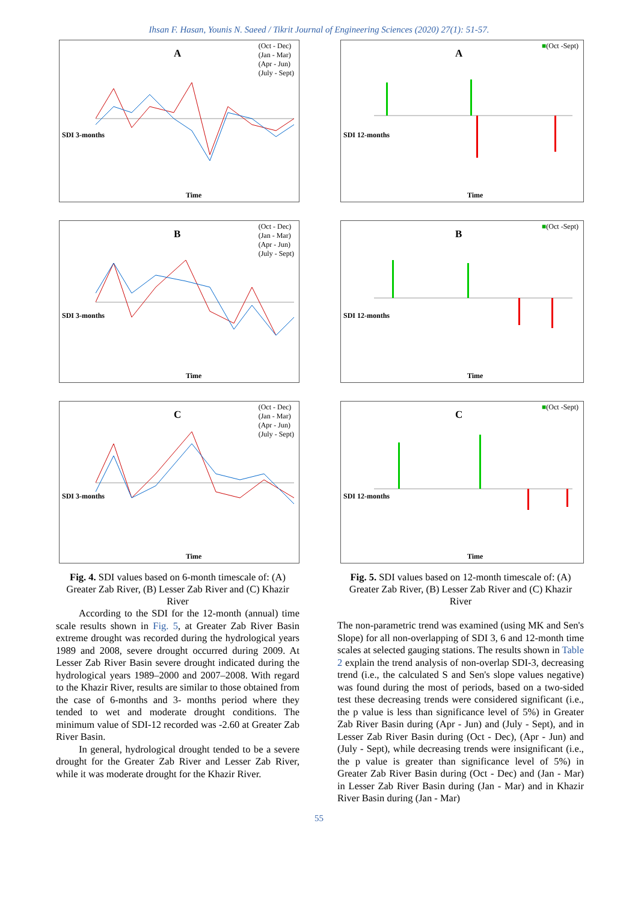Ihsan F. Hasan, Younis N. Saeed / Tikrit Journal of Engineering Sciences (2020) 27(1): 51-57.
A
(Oct - Dec)
(Jan - Mar)
(Apr - Jun)
(July - Sept)
SDI 3-months
Time
B
(Oct - Dec)
(Jan - Mar)
(Apr - Jun)
(July - Sept)
SDI 3-months
Time
C
(Oct - Dec)
(Jan - Mar)
(Apr - Jun)
(July - Sept)
SDI 3-months
Time
Fig. 4. SDI values based on 6-month timescale of: (A) Greater Zab River, (B) Lesser Zab River and (C) Khazir River
According to the SDI for the 12-month (annual) time scale results shown in Fig. 5, at Greater Zab River Basin extreme drought was recorded during the hydrological years 1989 and 2008, severe drought occurred during 2009. At Lesser Zab River Basin severe drought indicated during the hydrological years 1989–2000 and 2007–2008. With regard to the Khazir River, results are similar to those obtained from the case of 6-months and 3- months period where they tended to wet and moderate drought conditions. The minimum value of SDI-12 recorded was -2.60 at Greater Zab River Basin.
In general, hydrological drought tended to be a severe drought for the Greater Zab River and Lesser Zab River, while it was moderate drought for the Khazir River.
A
■(Oct -Sept)
SDI 12-months
Time
B
■(Oct -Sept)
SDI 12-months
Time
C
■(Oct -Sept)
SDI 12-months
Time
Fig. 5. SDI values based on 12-month timescale of: (A) Greater Zab River, (B) Lesser Zab River and (C) Khazir River
The non-parametric trend was examined (using MK and Sen's Slope) for all non-overlapping of SDI 3, 6 and 12-month time scales at selected gauging stations. The results shown in Table 2 explain the trend analysis of non-overlap SDI-3, decreasing trend (i.e., the calculated S and Sen's slope values negative) was found during the most of periods, based on a two-sided test these decreasing trends were considered significant (i.e., the p value is less than significance level of 5%) in Greater Zab River Basin during (Apr - Jun) and (July - Sept), and in Lesser Zab River Basin during (Oct - Dec), (Apr - Jun) and (July - Sept), while decreasing trends were insignificant (i.e., the p value is greater than significance level of 5%) in Greater Zab River Basin during (Oct - Dec) and (Jan - Mar) in Lesser Zab River Basin during (Jan - Mar) and in Khazir River Basin during (Jan - Mar)
55